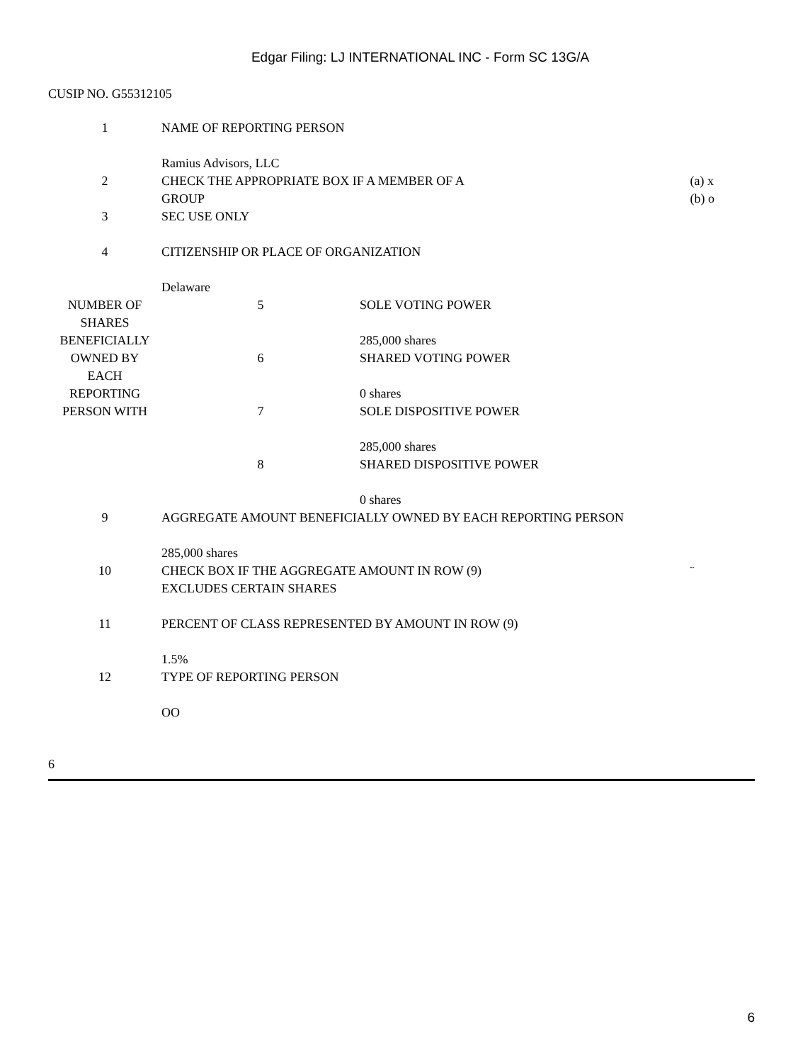Edgar Filing: LJ INTERNATIONAL INC - Form SC 13G/A
CUSIP NO. G55312105
| 1 | NAME OF REPORTING PERSON Ramius Advisors, LLC | | |
| 2 | CHECK THE APPROPRIATE BOX IF A MEMBER OF A GROUP | | (a) x (b) o |
| 3 | SEC USE ONLY | | |
| 4 | CITIZENSHIP OR PLACE OF ORGANIZATION Delaware | | |
| NUMBER OF SHARES BENEFICIALLY OWNED BY EACH REPORTING PERSON WITH | 5 | SOLE VOTING POWER 285,000 shares | |
| | 6 | SHARED VOTING POWER 0 shares | |
| | 7 | SOLE DISPOSITIVE POWER 285,000 shares | |
| | 8 | SHARED DISPOSITIVE POWER 0 shares | |
| 9 | AGGREGATE AMOUNT BENEFICIALLY OWNED BY EACH REPORTING PERSON 285,000 shares | | |
| 10 | CHECK BOX IF THE AGGREGATE AMOUNT IN ROW (9) EXCLUDES CERTAIN SHARES | | ¨ |
| 11 | PERCENT OF CLASS REPRESENTED BY AMOUNT IN ROW (9) 1.5% | | |
| 12 | TYPE OF REPORTING PERSON OO | | |
6
6